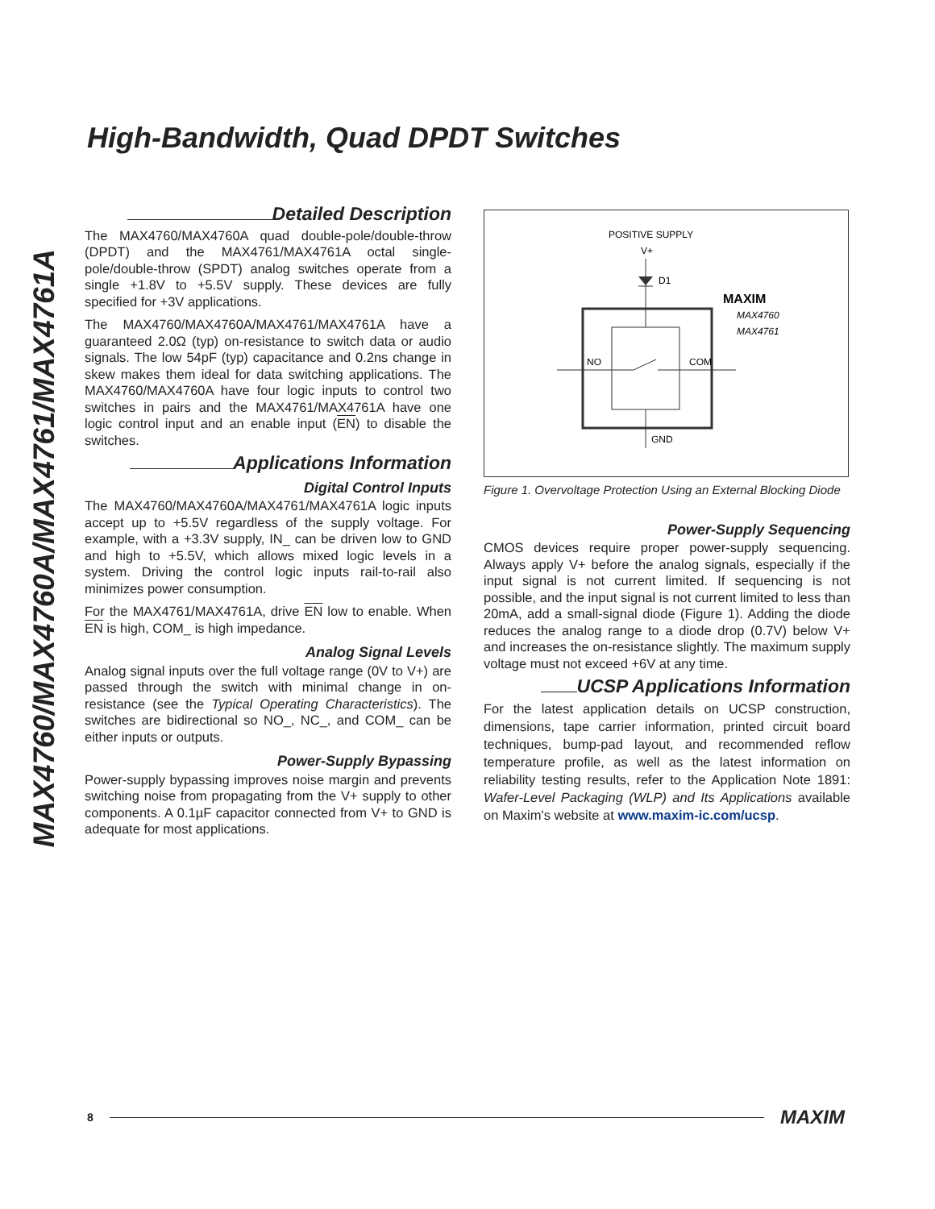High-Bandwidth, Quad DPDT Switches
MAX4760/MAX4760A/MAX4761/MAX4761A
Detailed Description
The MAX4760/MAX4760A quad double-pole/double-throw (DPDT) and the MAX4761/MAX4761A octal single-pole/double-throw (SPDT) analog switches operate from a single +1.8V to +5.5V supply. These devices are fully specified for +3V applications.
The MAX4760/MAX4760A/MAX4761/MAX4761A have a guaranteed 2.0Ω (typ) on-resistance to switch data or audio signals. The low 54pF (typ) capacitance and 0.2ns change in skew makes them ideal for data switching applications. The MAX4760/MAX4760A have four logic inputs to control two switches in pairs and the MAX4761/MAX4761A have one logic control input and an enable input (EN) to disable the switches.
Applications Information
Digital Control Inputs
The MAX4760/MAX4760A/MAX4761/MAX4761A logic inputs accept up to +5.5V regardless of the supply voltage. For example, with a +3.3V supply, IN_ can be driven low to GND and high to +5.5V, which allows mixed logic levels in a system. Driving the control logic inputs rail-to-rail also minimizes power consumption.
For the MAX4761/MAX4761A, drive EN low to enable. When EN is high, COM_ is high impedance.
Analog Signal Levels
Analog signal inputs over the full voltage range (0V to V+) are passed through the switch with minimal change in on-resistance (see the Typical Operating Characteristics). The switches are bidirectional so NO_, NC_, and COM_ can be either inputs or outputs.
Power-Supply Bypassing
Power-supply bypassing improves noise margin and prevents switching noise from propagating from the V+ supply to other components. A 0.1µF capacitor connected from V+ to GND is adequate for most applications.
POSITIVE SUPPLY
V+
D1
NO
COM
GND
MAXIM
MAX4760
MAX4761
Figure 1. Overvoltage Protection Using an External Blocking Diode
Power-Supply Sequencing
CMOS devices require proper power-supply sequencing. Always apply V+ before the analog signals, especially if the input signal is not current limited. If sequencing is not possible, and the input signal is not current limited to less than 20mA, add a small-signal diode (Figure 1). Adding the diode reduces the analog range to a diode drop (0.7V) below V+ and increases the on-resistance slightly. The maximum supply voltage must not exceed +6V at any time.
UCSP Applications Information
For the latest application details on UCSP construction, dimensions, tape carrier information, printed circuit board techniques, bump-pad layout, and recommended reflow temperature profile, as well as the latest information on reliability testing results, refer to the Application Note 1891: Wafer-Level Packaging (WLP) and Its Applications available on Maxim's website at www.maxim-ic.com/ucsp.
8 MAXIM